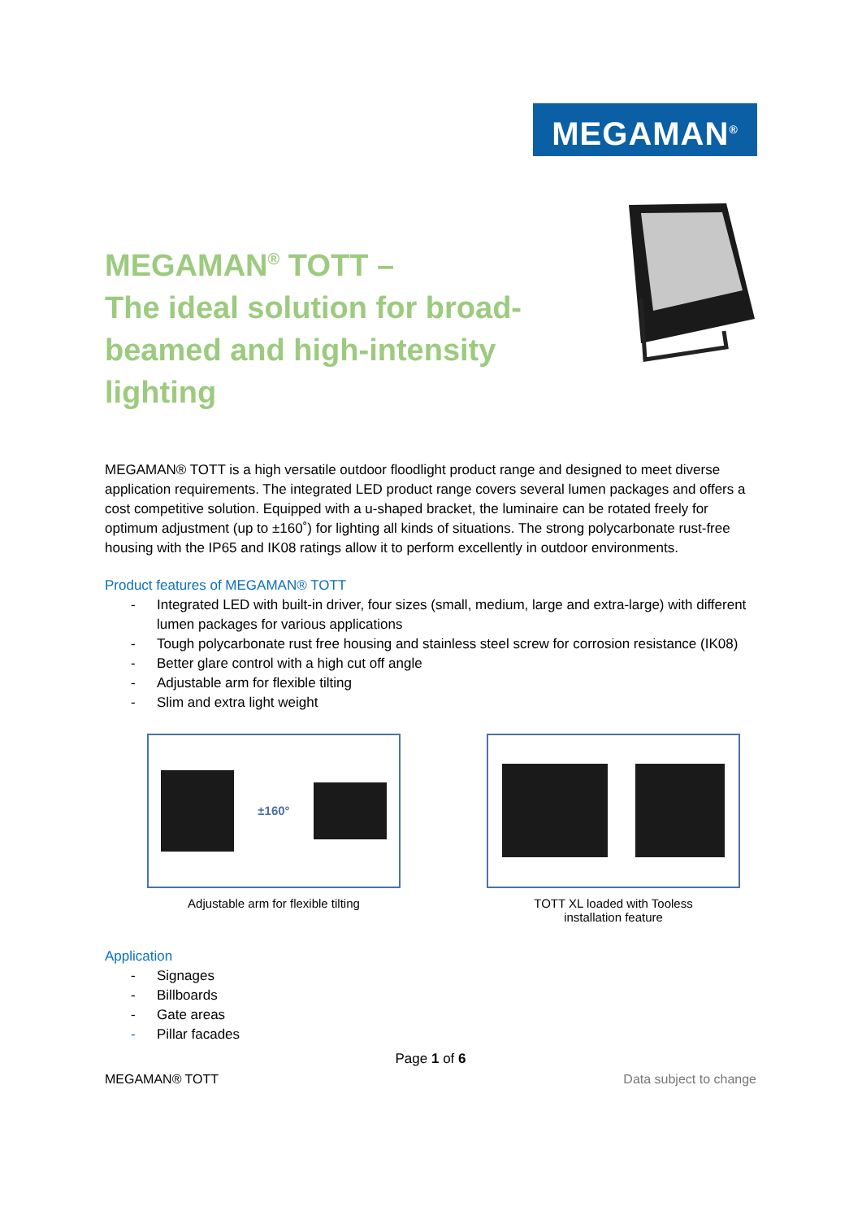MEGAMAN<sup>®</sup>
MEGAMAN<sup>®</sup> TOTT –
The ideal solution for broad-beamed and high-intensity lighting
MEGAMAN® TOTT is a high versatile outdoor floodlight product range and designed to meet diverse application requirements. The integrated LED product range covers several lumen packages and offers a cost competitive solution. Equipped with a u-shaped bracket, the luminaire can be rotated freely for optimum adjustment (up to ±160˚) for lighting all kinds of situations. The strong polycarbonate rust-free housing with the IP65 and IK08 ratings allow it to perform excellently in outdoor environments.
Product features of MEGAMAN® TOTT
- Integrated LED with built-in driver, four sizes (small, medium, large and extra-large) with different lumen packages for various applications
- Tough polycarbonate rust free housing and stainless steel screw for corrosion resistance (IK08)
- Better glare control with a high cut off angle
- Adjustable arm for flexible tilting
- Slim and extra light weight
±160°
Adjustable arm for flexible tilting
TOTT XL loaded with Tooless
installation feature
Application
- Signages
- Billboards
- Gate areas
- Pillar facades
Page 1 of 6
MEGAMAN® TOTT Data subject to change